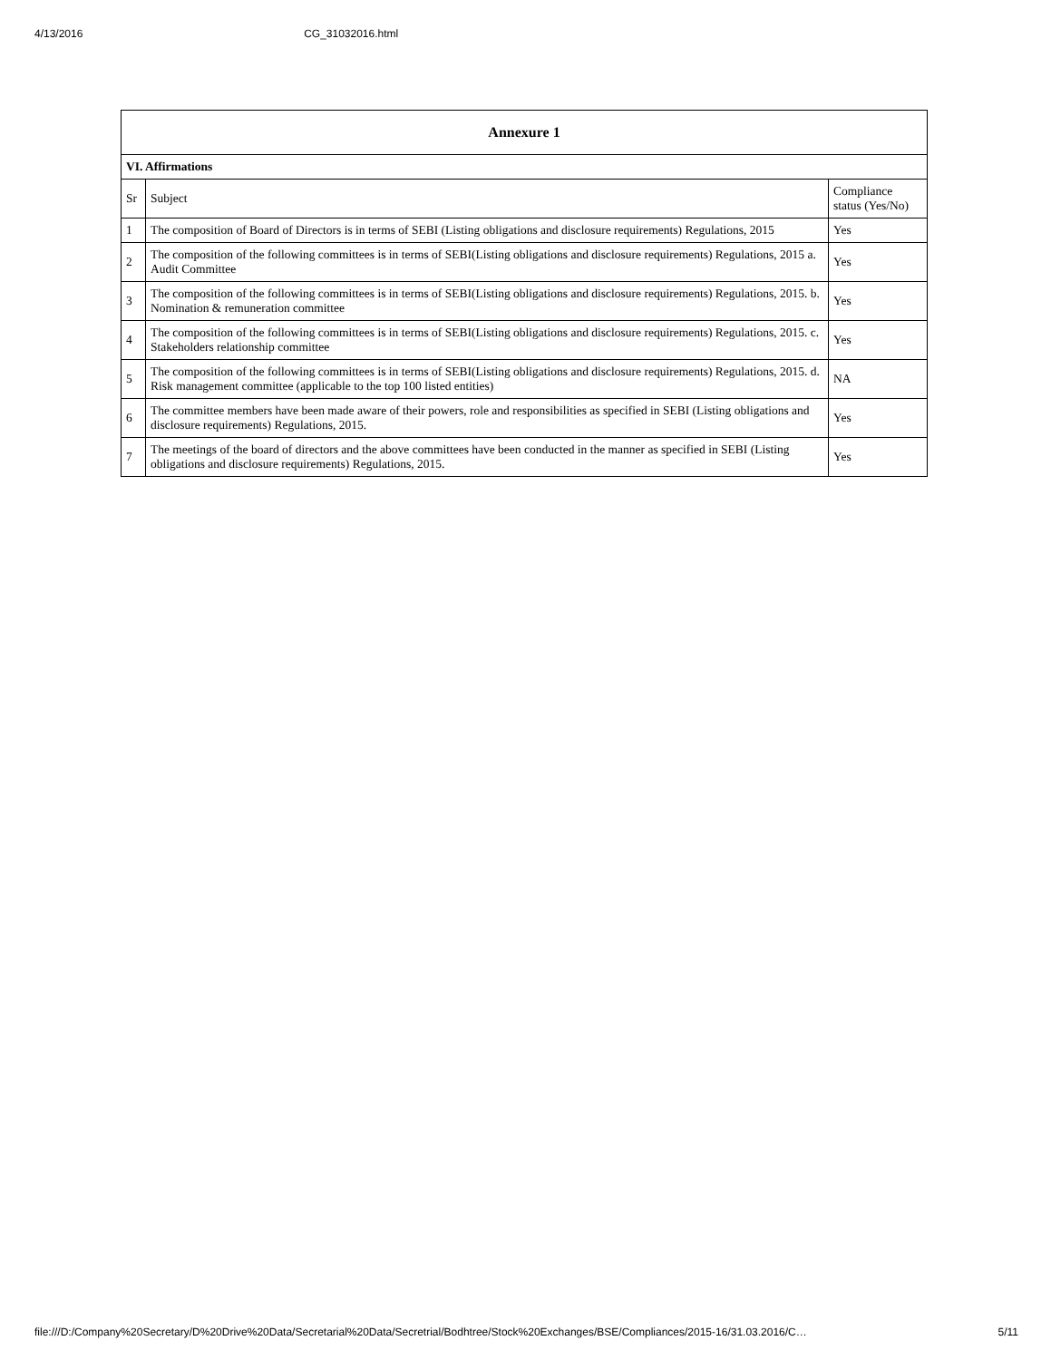4/13/2016 CG_31032016.html
| Annexure 1 | | |
| --- | --- | --- |
| VI. Affirmations | | |
| Sr | Subject | Compliance status (Yes/No) |
| 1 | The composition of Board of Directors is in terms of SEBI (Listing obligations and disclosure requirements) Regulations, 2015 | Yes |
| 2 | The composition of the following committees is in terms of SEBI(Listing obligations and disclosure requirements) Regulations, 2015 a. Audit Committee | Yes |
| 3 | The composition of the following committees is in terms of SEBI(Listing obligations and disclosure requirements) Regulations, 2015. b. Nomination & remuneration committee | Yes |
| 4 | The composition of the following committees is in terms of SEBI(Listing obligations and disclosure requirements) Regulations, 2015. c. Stakeholders relationship committee | Yes |
| 5 | The composition of the following committees is in terms of SEBI(Listing obligations and disclosure requirements) Regulations, 2015. d. Risk management committee (applicable to the top 100 listed entities) | NA |
| 6 | The committee members have been made aware of their powers, role and responsibilities as specified in SEBI (Listing obligations and disclosure requirements) Regulations, 2015. | Yes |
| 7 | The meetings of the board of directors and the above committees have been conducted in the manner as specified in SEBI (Listing obligations and disclosure requirements) Regulations, 2015. | Yes |
file:///D:/Company%20Secretary/D%20Drive%20Data/Secretarial%20Data/Secretrial/Bodhtree/Stock%20Exchanges/BSE/Compliances/2015-16/31.03.2016/C… 5/11